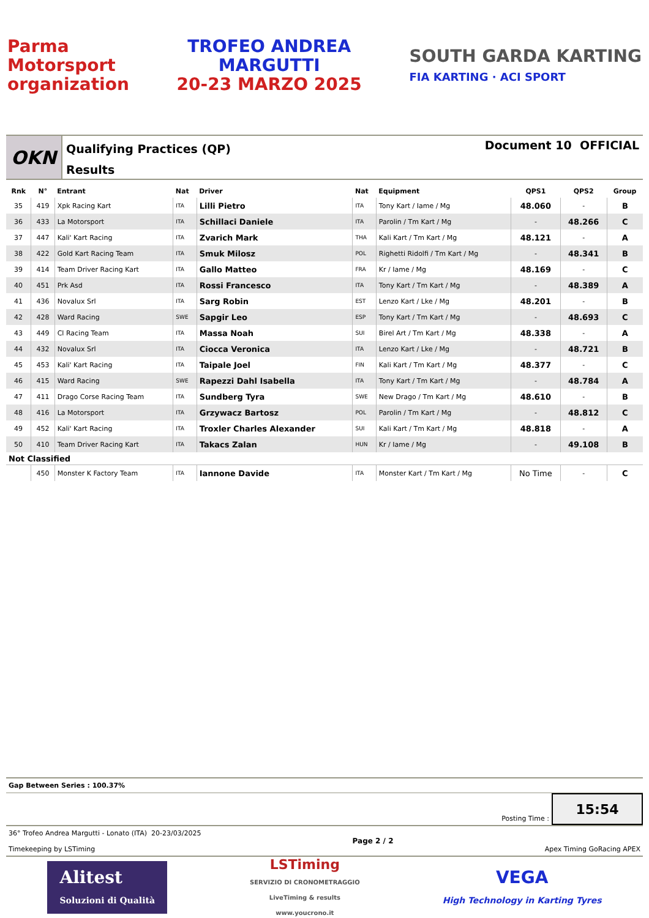Parma
Motorsport
organization
TROFEO ANDREA
MARGUTTI
20-23 MARZO 2025
SOUTH GARDA KARTING
FIA KARTING · ACI SPORT
OKN
Qualifying Practices (QP)
Results
Document 10 OFFICIAL
| Rnk | N° | Entrant | Nat | Driver | Nat | Equipment | QPS1 | QPS2 | Group |
| --- | --- | --- | --- | --- | --- | --- | --- | --- | --- |
| 35 | 419 | Xpk Racing Kart | ITA | Lilli Pietro | ITA | Tony Kart / Iame / Mg | 48.060 | - | B |
| 36 | 433 | La Motorsport | ITA | Schillaci Daniele | ITA | Parolin / Tm Kart / Mg | - | 48.266 | C |
| 37 | 447 | Kali' Kart Racing | ITA | Zvarich Mark | THA | Kali Kart / Tm Kart / Mg | 48.121 | - | A |
| 38 | 422 | Gold Kart Racing Team | ITA | Smuk Milosz | POL | Righetti Ridolfi / Tm Kart / Mg | - | 48.341 | B |
| 39 | 414 | Team Driver Racing Kart | ITA | Gallo Matteo | FRA | Kr / Iame / Mg | 48.169 | - | C |
| 40 | 451 | Prk Asd | ITA | Rossi Francesco | ITA | Tony Kart / Tm Kart / Mg | - | 48.389 | A |
| 41 | 436 | Novalux Srl | ITA | Sarg Robin | EST | Lenzo Kart / Lke / Mg | 48.201 | - | B |
| 42 | 428 | Ward Racing | SWE | Sapgir Leo | ESP | Tony Kart / Tm Kart / Mg | - | 48.693 | C |
| 43 | 449 | Cl Racing Team | ITA | Massa Noah | SUI | Birel Art / Tm Kart / Mg | 48.338 | - | A |
| 44 | 432 | Novalux Srl | ITA | Ciocca Veronica | ITA | Lenzo Kart / Lke / Mg | - | 48.721 | B |
| 45 | 453 | Kali' Kart Racing | ITA | Taipale Joel | FIN | Kali Kart / Tm Kart / Mg | 48.377 | - | C |
| 46 | 415 | Ward Racing | SWE | Rapezzi Dahl Isabella | ITA | Tony Kart / Tm Kart / Mg | - | 48.784 | A |
| 47 | 411 | Drago Corse Racing Team | ITA | Sundberg Tyra | SWE | New Drago / Tm Kart / Mg | 48.610 | - | B |
| 48 | 416 | La Motorsport | ITA | Grzywacz Bartosz | POL | Parolin / Tm Kart / Mg | - | 48.812 | C |
| 49 | 452 | Kali' Kart Racing | ITA | Troxler Charles Alexander | SUI | Kali Kart / Tm Kart / Mg | 48.818 | - | A |
| 50 | 410 | Team Driver Racing Kart | ITA | Takacs Zalan | HUN | Kr / Iame / Mg | - | 49.108 | B |
| Not Classified | | | | | | | | | |
| | 450 | Monster K Factory Team | ITA | Iannone Davide | ITA | Monster Kart / Tm Kart / Mg | No Time | - | C |
Gap Between Series : 100.37%
Posting Time :
15:54
36° Trofeo Andrea Margutti - Lonato (ITA) 20-23/03/2025
Timekeeping by LSTiming
Page 2 / 2 Apex Timing GoRacing APEX
Alitest
Soluzioni di Qualità
LSTiming
SERVIZIO DI CRONOMETRAGGIO
LiveTiming & results
www.youcrono.it
VEGA
High Technology in Karting Tyres